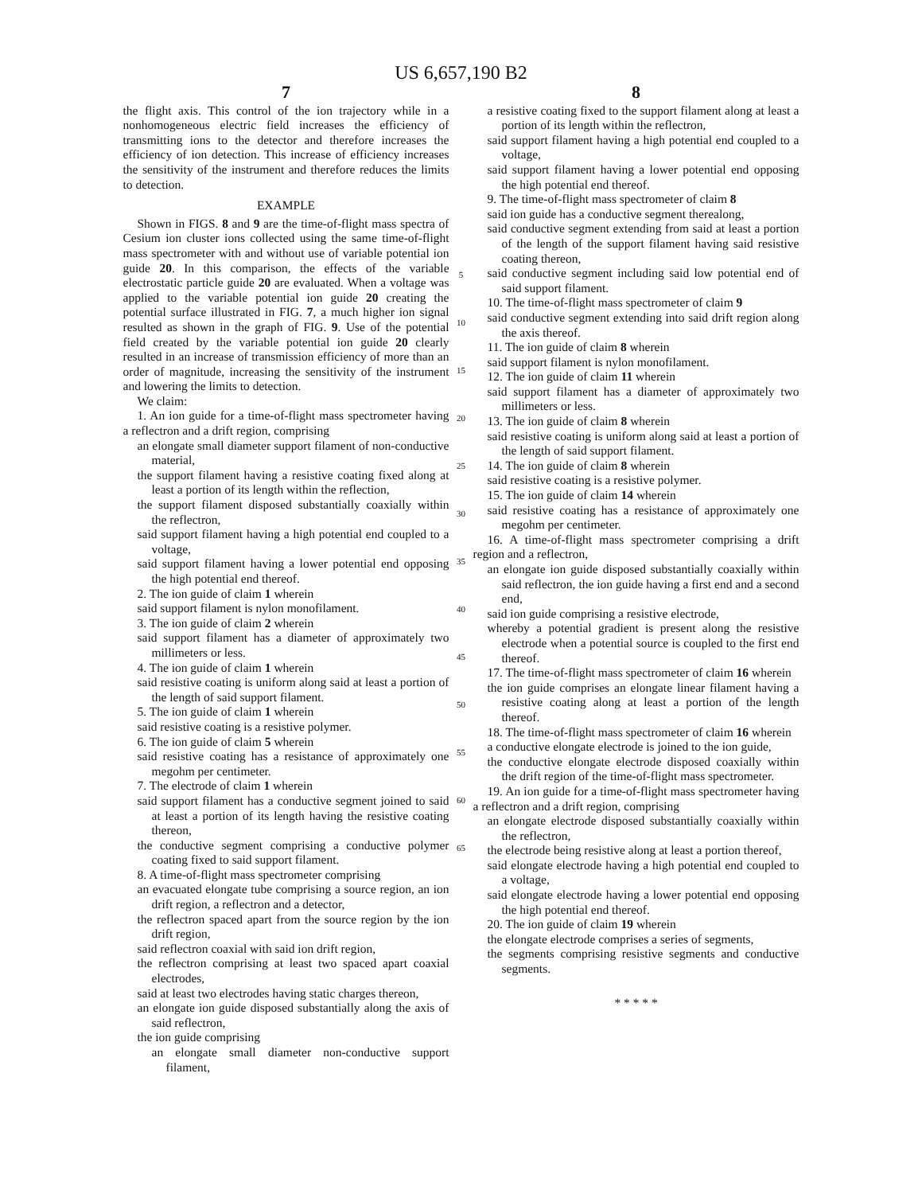US 6,657,190 B2
7
the flight axis. This control of the ion trajectory while in a nonhomogeneous electric field increases the efficiency of transmitting ions to the detector and therefore increases the efficiency of ion detection. This increase of efficiency increases the sensitivity of the instrument and therefore reduces the limits to detection.
EXAMPLE
Shown in FIGS. 8 and 9 are the time-of-flight mass spectra of Cesium ion cluster ions collected using the same time-of-flight mass spectrometer with and without use of variable potential ion guide 20. In this comparison, the effects of the variable electrostatic particle guide 20 are evaluated. When a voltage was applied to the variable potential ion guide 20 creating the potential surface illustrated in FIG. 7, a much higher ion signal resulted as shown in the graph of FIG. 9. Use of the potential field created by the variable potential ion guide 20 clearly resulted in an increase of transmission efficiency of more than an order of magnitude, increasing the sensitivity of the instrument and lowering the limits to detection.
We claim:
1. An ion guide for a time-of-flight mass spectrometer having a reflectron and a drift region, comprising
an elongate small diameter support filament of non-conductive material,
the support filament having a resistive coating fixed along at least a portion of its length within the reflection,
the support filament disposed substantially coaxially within the reflectron,
said support filament having a high potential end coupled to a voltage,
said support filament having a lower potential end opposing the high potential end thereof.
2. The ion guide of claim 1 wherein
said support filament is nylon monofilament.
3. The ion guide of claim 2 wherein
said support filament has a diameter of approximately two millimeters or less.
4. The ion guide of claim 1 wherein
said resistive coating is uniform along said at least a portion of the length of said support filament.
5. The ion guide of claim 1 wherein
said resistive coating is a resistive polymer.
6. The ion guide of claim 5 wherein
said resistive coating has a resistance of approximately one megohm per centimeter.
7. The electrode of claim 1 wherein
said support filament has a conductive segment joined to said at least a portion of its length having the resistive coating thereon,
the conductive segment comprising a conductive polymer coating fixed to said support filament.
8. A time-of-flight mass spectrometer comprising
an evacuated elongate tube comprising a source region, an ion drift region, a reflectron and a detector,
the reflectron spaced apart from the source region by the ion drift region,
said reflectron coaxial with said ion drift region,
the reflectron comprising at least two spaced apart coaxial electrodes,
said at least two electrodes having static charges thereon,
an elongate ion guide disposed substantially along the axis of said reflectron,
the ion guide comprising
an elongate small diameter non-conductive support filament,
5
10
15
20
25
30
35
40
45
50
55
60
65
8
a resistive coating fixed to the support filament along at least a portion of its length within the reflectron,
said support filament having a high potential end coupled to a voltage,
said support filament having a lower potential end opposing the high potential end thereof.
9. The time-of-flight mass spectrometer of claim 8
said ion guide has a conductive segment therealong,
said conductive segment extending from said at least a portion of the length of the support filament having said resistive coating thereon,
said conductive segment including said low potential end of said support filament.
10. The time-of-flight mass spectrometer of claim 9
said conductive segment extending into said drift region along the axis thereof.
11. The ion guide of claim 8 wherein
said support filament is nylon monofilament.
12. The ion guide of claim 11 wherein
said support filament has a diameter of approximately two millimeters or less.
13. The ion guide of claim 8 wherein
said resistive coating is uniform along said at least a portion of the length of said support filament.
14. The ion guide of claim 8 wherein
said resistive coating is a resistive polymer.
15. The ion guide of claim 14 wherein
said resistive coating has a resistance of approximately one megohm per centimeter.
16. A time-of-flight mass spectrometer comprising a drift region and a reflectron,
an elongate ion guide disposed substantially coaxially within said reflectron, the ion guide having a first end and a second end,
said ion guide comprising a resistive electrode,
whereby a potential gradient is present along the resistive electrode when a potential source is coupled to the first end thereof.
17. The time-of-flight mass spectrometer of claim 16 wherein
the ion guide comprises an elongate linear filament having a resistive coating along at least a portion of the length thereof.
18. The time-of-flight mass spectrometer of claim 16 wherein
a conductive elongate electrode is joined to the ion guide,
the conductive elongate electrode disposed coaxially within the drift region of the time-of-flight mass spectrometer.
19. An ion guide for a time-of-flight mass spectrometer having a reflectron and a drift region, comprising
an elongate electrode disposed substantially coaxially within the reflectron,
the electrode being resistive along at least a portion thereof,
said elongate electrode having a high potential end coupled to a voltage,
said elongate electrode having a lower potential end opposing the high potential end thereof.
20. The ion guide of claim 19 wherein
the elongate electrode comprises a series of segments,
the segments comprising resistive segments and conductive segments.
* * * * *